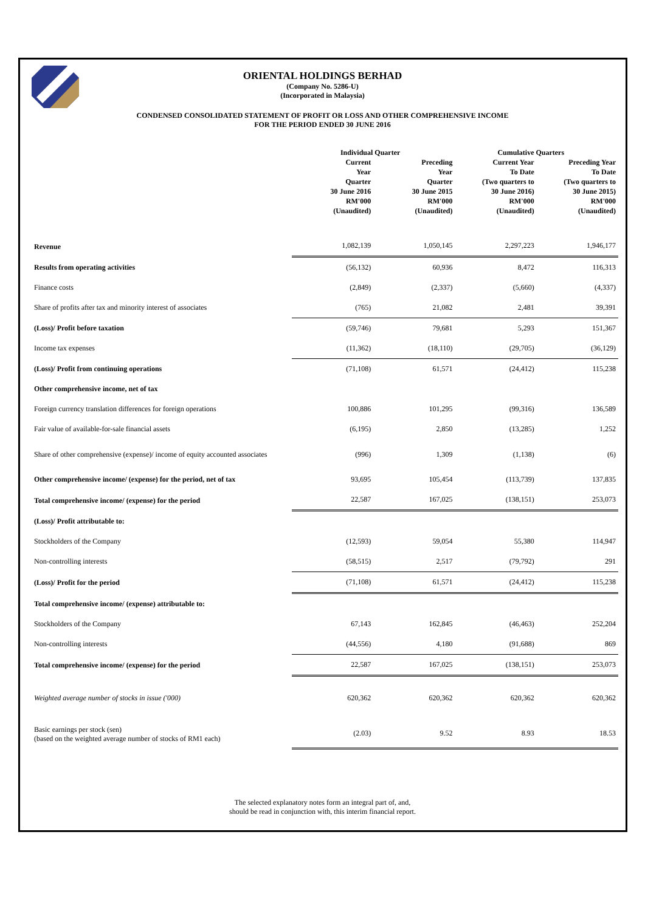ORIENTAL HOLDINGS BERHAD
(Company No. 5286-U)
(Incorporated in Malaysia)
CONDENSED CONSOLIDATED STATEMENT OF PROFIT OR LOSS AND OTHER COMPREHENSIVE INCOME
FOR THE PERIOD ENDED 30 JUNE 2016
| | Individual Quarter | | Cumulative Quarters | |
| --- | --- | --- | --- | --- |
| | Current Year Quarter 30 June 2016 RM'000 (Unaudited) | Preceding Year Quarter 30 June 2015 RM'000 (Unaudited) | Current Year To Date (Two quarters to 30 June 2016) RM'000 (Unaudited) | Preceding Year To Date (Two quarters to 30 June 2015) RM'000 (Unaudited) |
| Revenue | 1,082,139 | 1,050,145 | 2,297,223 | 1,946,177 |
| Results from operating activities | (56,132) | 60,936 | 8,472 | 116,313 |
| Finance costs | (2,849) | (2,337) | (5,660) | (4,337) |
| Share of profits after tax and minority interest of associates | (765) | 21,082 | 2,481 | 39,391 |
| (Loss)/ Profit before taxation | (59,746) | 79,681 | 5,293 | 151,367 |
| Income tax expenses | (11,362) | (18,110) | (29,705) | (36,129) |
| (Loss)/ Profit from continuing operations | (71,108) | 61,571 | (24,412) | 115,238 |
| Other comprehensive income, net of tax | | | | |
| Foreign currency translation differences for foreign operations | 100,886 | 101,295 | (99,316) | 136,589 |
| Fair value of available-for-sale financial assets | (6,195) | 2,850 | (13,285) | 1,252 |
| Share of other comprehensive (expense)/ income of equity accounted associates | (996) | 1,309 | (1,138) | (6) |
| Other comprehensive income/ (expense) for the period, net of tax | 93,695 | 105,454 | (113,739) | 137,835 |
| Total comprehensive income/ (expense) for the period | 22,587 | 167,025 | (138,151) | 253,073 |
| (Loss)/ Profit attributable to: | | | | |
| Stockholders of the Company | (12,593) | 59,054 | 55,380 | 114,947 |
| Non-controlling interests | (58,515) | 2,517 | (79,792) | 291 |
| (Loss)/ Profit for the period | (71,108) | 61,571 | (24,412) | 115,238 |
| Total comprehensive income/ (expense) attributable to: | | | | |
| Stockholders of the Company | 67,143 | 162,845 | (46,463) | 252,204 |
| Non-controlling interests | (44,556) | 4,180 | (91,688) | 869 |
| Total comprehensive income/ (expense) for the period | 22,587 | 167,025 | (138,151) | 253,073 |
| Weighted average number of stocks in issue ('000) | 620,362 | 620,362 | 620,362 | 620,362 |
| Basic earnings per stock (sen) (based on the weighted average number of stocks of RM1 each) | (2.03) | 9.52 | 8.93 | 18.53 |
The selected explanatory notes form an integral part of, and,
should be read in conjunction with, this interim financial report.